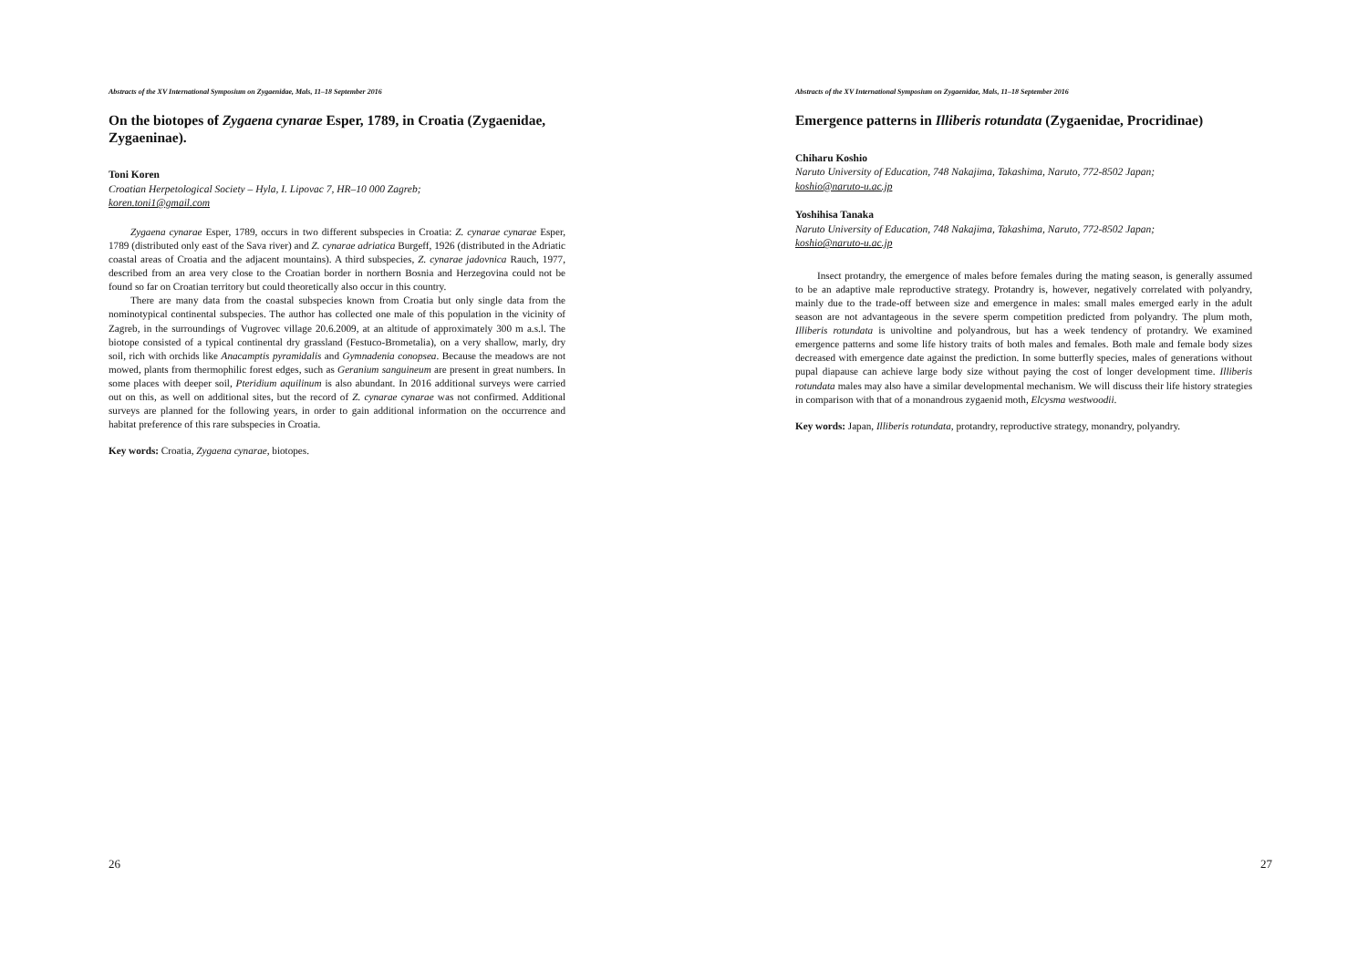Abstracts of the XV International Symposium on Zygaenidae, Mals, 11–18 September 2016
On the biotopes of Zygaena cynarae Esper, 1789, in Croatia (Zygaenidae, Zygaeninae).
Toni Koren
Croatian Herpetological Society – Hyla, I. Lipovac 7, HR–10 000 Zagreb;
koren.toni1@gmail.com
Zygaena cynarae Esper, 1789, occurs in two different subspecies in Croatia: Z. cynarae cynarae Esper, 1789 (distributed only east of the Sava river) and Z. cynarae adriatica Burgeff, 1926 (distributed in the Adriatic coastal areas of Croatia and the adjacent mountains). A third subspecies, Z. cynarae jadovnica Rauch, 1977, described from an area very close to the Croatian border in northern Bosnia and Herzegovina could not be found so far on Croatian territory but could theoretically also occur in this country.
There are many data from the coastal subspecies known from Croatia but only single data from the nominotypical continental subspecies. The author has collected one male of this population in the vicinity of Zagreb, in the surroundings of Vugrovec village 20.6.2009, at an altitude of approximately 300 m a.s.l. The biotope consisted of a typical continental dry grassland (Festuco-Brometalia), on a very shallow, marly, dry soil, rich with orchids like Anacamptis pyramidalis and Gymnadenia conopsea. Because the meadows are not mowed, plants from thermophilic forest edges, such as Geranium sanguineum are present in great numbers. In some places with deeper soil, Pteridium aquilinum is also abundant. In 2016 additional surveys were carried out on this, as well on additional sites, but the record of Z. cynarae cynarae was not confirmed. Additional surveys are planned for the following years, in order to gain additional information on the occurrence and habitat preference of this rare subspecies in Croatia.
Key words: Croatia, Zygaena cynarae, biotopes.
26
Abstracts of the XV International Symposium on Zygaenidae, Mals, 11–18 September 2016
Emergence patterns in Illiberis rotundata (Zygaenidae, Procridinae)
Chiharu Koshio
Naruto University of Education, 748 Nakajima, Takashima, Naruto, 772-8502 Japan;
koshio@naruto-u.ac.jp
Yoshihisa Tanaka
Naruto University of Education, 748 Nakajima, Takashima, Naruto, 772-8502 Japan;
koshio@naruto-u.ac.jp
Insect protandry, the emergence of males before females during the mating season, is generally assumed to be an adaptive male reproductive strategy. Protandry is, however, negatively correlated with polyandry, mainly due to the trade-off between size and emergence in males: small males emerged early in the adult season are not advantageous in the severe sperm competition predicted from polyandry. The plum moth, Illiberis rotundata is univoltine and polyandrous, but has a week tendency of protandry. We examined emergence patterns and some life history traits of both males and females. Both male and female body sizes decreased with emergence date against the prediction. In some butterfly species, males of generations without pupal diapause can achieve large body size without paying the cost of longer development time. Illiberis rotundata males may also have a similar developmental mechanism. We will discuss their life history strategies in comparison with that of a monandrous zygaenid moth, Elcysma westwoodii.
Key words: Japan, Illiberis rotundata, protandry, reproductive strategy, monandry, polyandry.
27